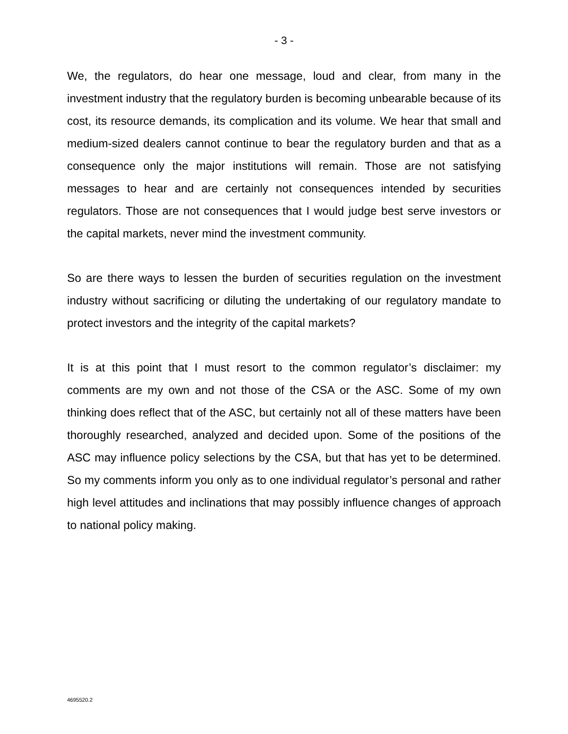- 3 -
We, the regulators, do hear one message, loud and clear, from many in the investment industry that the regulatory burden is becoming unbearable because of its cost, its resource demands, its complication and its volume. We hear that small and medium-sized dealers cannot continue to bear the regulatory burden and that as a consequence only the major institutions will remain. Those are not satisfying messages to hear and are certainly not consequences intended by securities regulators. Those are not consequences that I would judge best serve investors or the capital markets, never mind the investment community.
So are there ways to lessen the burden of securities regulation on the investment industry without sacrificing or diluting the undertaking of our regulatory mandate to protect investors and the integrity of the capital markets?
It is at this point that I must resort to the common regulator’s disclaimer: my comments are my own and not those of the CSA or the ASC. Some of my own thinking does reflect that of the ASC, but certainly not all of these matters have been thoroughly researched, analyzed and decided upon. Some of the positions of the ASC may influence policy selections by the CSA, but that has yet to be determined. So my comments inform you only as to one individual regulator’s personal and rather high level attitudes and inclinations that may possibly influence changes of approach to national policy making.
4695520.2